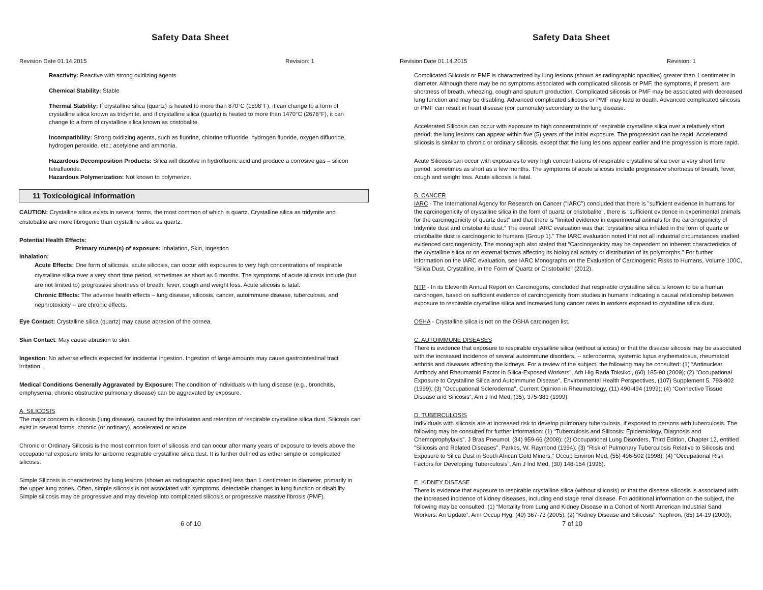Safety Data Sheet
Revision Date 01.14.2015 Revision: 1
Reactivity: Reactive with strong oxidizing agents
Chemical Stability: Stable
Thermal Stability: If crystalline silica (quartz) is heated to more than 870°C (1598°F), it can change to a form of crystalline silica known as tridymite, and if crystalline silica (quartz) is heated to more than 1470°C (2678°F), it can change to a form of crystalline silica known as cristobalite.
Incompatibility: Strong oxidizing agents, such as fluorine, chlorine trifluoride, hydrogen fluoride, oxygen difluoride, hydrogen peroxide, etc.; acetylene and ammonia.
Hazardous Decomposition Products: Silica will dissolve in hydrofluoric acid and produce a corrosive gas – silicon tetrafluoride.
Hazardous Polymerization: Not known to polymerize.
11 Toxicological information
CAUTION: Crystalline silica exists in several forms, the most common of which is quartz. Crystalline silica as tridymite and cristobalite are more fibrogenic than crystalline silica as quartz.
Potential Health Effects:
Primary routes(s) of exposure: Inhalation, Skin, ingestion
Inhalation:
Acute Effects: One form of silicosis, acute silicosis, can occur with exposures to very high concentrations of respirable crystalline silica over a very short time period, sometimes as short as 6 months. The symptoms of acute silicosis include (but are not limited to) progressive shortness of breath, fever, cough and weight loss. Acute silicosis is fatal.
Chronic Effects: The adverse health effects – lung disease, silicosis, cancer, autoimmune disease, tuberculosis, and nephrotoxicity -- are chronic effects.
Eye Contact: Crystalline silica (quartz) may cause abrasion of the cornea.
Skin Contact: May cause abrasion to skin.
Ingestion: No adverse effects expected for incidental ingestion. Ingestion of large amounts may cause gastrointestinal tract irritation.
Medical Conditions Generally Aggravated by Exposure: The condition of individuals with lung disease (e.g., bronchitis, emphysema, chronic obstructive pulmonary disease) can be aggravated by exposure.
A. SILICOSIS
The major concern is silicosis (lung disease), caused by the inhalation and retention of respirable crystalline silica dust. Silicosis can exist in several forms, chronic (or ordinary), accelerated or acute.
Chronic or Ordinary Silicosis is the most common form of silicosis and can occur after many years of exposure to levels above the occupational exposure limits for airborne respirable crystalline silica dust. It is further defined as either simple or complicated silicosis.
Simple Silicosis is characterized by lung lesions (shown as radiographic opacities) less than 1 centimeter in diameter, primarily in the upper lung zones. Often, simple silicosis is not associated with symptoms, detectable changes in lung function or disability. Simple silicosis may be progressive and may develop into complicated silicosis or progressive massive fibrosis (PMF).
6 of 10
Safety Data Sheet
Revision Date 01.14.2015 Revision: 1
Complicated Silicosis or PMF is characterized by lung lesions (shown as radiographic opacities) greater than 1 centimeter in diameter. Although there may be no symptoms associated with complicated silicosis or PMF, the symptoms, if present, are shortness of breath, wheezing, cough and sputum production. Complicated silicosis or PMF may be associated with decreased lung function and may be disabling. Advanced complicated silicosis or PMF may lead to death. Advanced complicated silicosis or PMF can result in heart disease (cor pumonale) secondary to the lung disease.
Accelerated Silicosis can occur with exposure to high concentrations of respirable crystalline silica over a relatively short period; the lung lesions can appear within five (5) years of the initial exposure. The progression can be rapid. Accelerated silicosis is similar to chronic or ordinary silicosis, except that the lung lesions appear earlier and the progression is more rapid.
Acute Silicosis can occur with exposures to very high concentrations of respirable crystalline silica over a very short time period, sometimes as short as a few months. The symptoms of acute silicosis include progressive shortness of breath, fever, cough and weight loss. Acute silicosis is fatal.
B. CANCER
IARC - The International Agency for Research on Cancer ("IARC") concluded that there is "sufficient evidence in humans for the carcinogenicity of crystalline silica in the form of quartz or cristobalite", there is "sufficient evidence in experimental animals for the carcinogenicity of quartz dust" and that there is “limited evidence in experimental animals for the carcinogenicity of tridymite dust and cristobalite dust.” The overall IARC evaluation was that "crystalline silica inhaled in the form of quartz or cristobalite dust is carcinogenic to humans (Group 1)." The IARC evaluation noted that not all industrial circumstances studied evidenced carcinogenicity. The monograph also stated that “Carcinogenicity may be dependent on inherent characteristics of the crystalline silica or on external factors affecting its biological activity or distribution of its polymorphs." For further information on the IARC evaluation, see IARC Monographs on the Evaluation of Carcinogenic Risks to Humans, Volume 100C, "Silica Dust, Crystalline, in the Form of Quartz or Cristobalite" (2012).
NTP - In its Eleventh Annual Report on Carcinogens, concluded that respirable crystalline silica is known to be a human carcinogen, based on sufficient evidence of carcinogenicity from studies in humans indicating a causal relationship between exposure to respirable crystalline silica and increased lung cancer rates in workers exposed to crystalline silica dust.
OSHA - Crystalline silica is not on the OSHA carcinogen list.
C. AUTOIMMUNE DISEASES
There is evidence that exposure to respirable crystalline silica (without silicosis) or that the disease silicosis may be associated with the increased incidence of several autoimmune disorders, -- scleroderma, systemic lupus erythematosus, rheumatoid arthritis and diseases affecting the kidneys. For a review of the subject, the following may be consulted: (1) “Antinuclear Antibody and Rheumatoid Factor in Silica-Exposed Workers”, Arh Hig Rada Toksikol, (60) 185-90 (2009); (2) "Occupational Exposure to Crystalline Silica and Autoimmune Disease", Environmental Health Perspectives, (107) Supplement 5, 793-802 (1999); (3) "Occupational Scleroderma", Current Opinion in Rheumatology, (11) 490-494 (1999); (4) “Connective Tissue Disease and Silicosis”, Am J Ind Med, (35), 375-381 (1999).
D. TUBERCULOSIS
Individuals with silicosis are at increased risk to develop pulmonary tuberculosis, if exposed to persons with tuberculosis. The following may be consulted for further information: (1) “Tuberculosis and Silicosis: Epidemiology, Diagnosis and Chemoprophylaxis”, J Bras Pneumol, (34) 959-66 (2008); (2) Occupational Lung Disorders, Third Edition, Chapter 12, entitled "Silicosis and Related Diseases", Parkes, W. Raymond (1994); (3) "Risk of Pulmonary Tuberculosis Relative to Silicosis and Exposure to Silica Dust in South African Gold Miners," Occup Environ Med, (55) 496-502 (1998); (4) “Occupational Risk Factors for Developing Tuberculosis”, Am J Ind Med, (30) 148-154 (1996).
E. KIDNEY DISEASE
There is evidence that exposure to respirable crystalline silica (without silicosis) or that the disease silicosis is associated with the increased incidence of kidney diseases, including end stage renal disease. For additional information on the subject, the following may be consulted: (1) “Mortality from Lung and Kidney Disease in a Cohort of North American Industrial Sand Workers: An Update”, Ann Occup Hyg, (49) 367-73 (2005); (2) "Kidney Disease and Silicosis", Nephron, (85) 14-19 (2000);
7 of 10